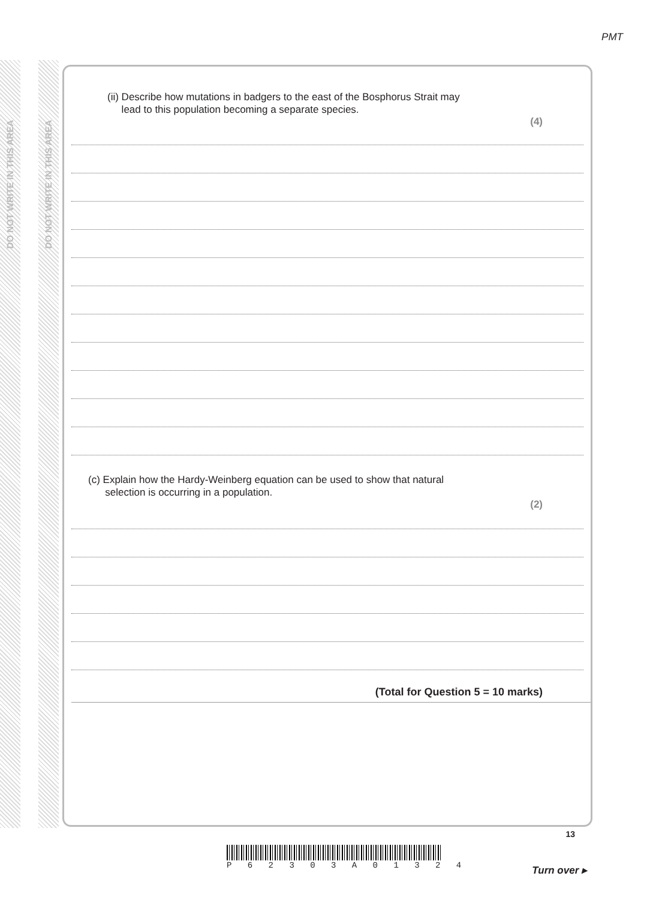PMT
DO NOT WRITE IN THIS AREA
DO NOT WRITE IN THIS AREA
(ii) Describe how mutations in badgers to the east of the Bosphorus Strait may
lead to this population becoming a separate species.
(4)
(c) Explain how the Hardy-Weinberg equation can be used to show that natural
selection is occurring in a population.
(2)
(Total for Question 5 = 10 marks)
P 6 2 3 0 3 A 0 1 3 2 4
13
Turn over ▸